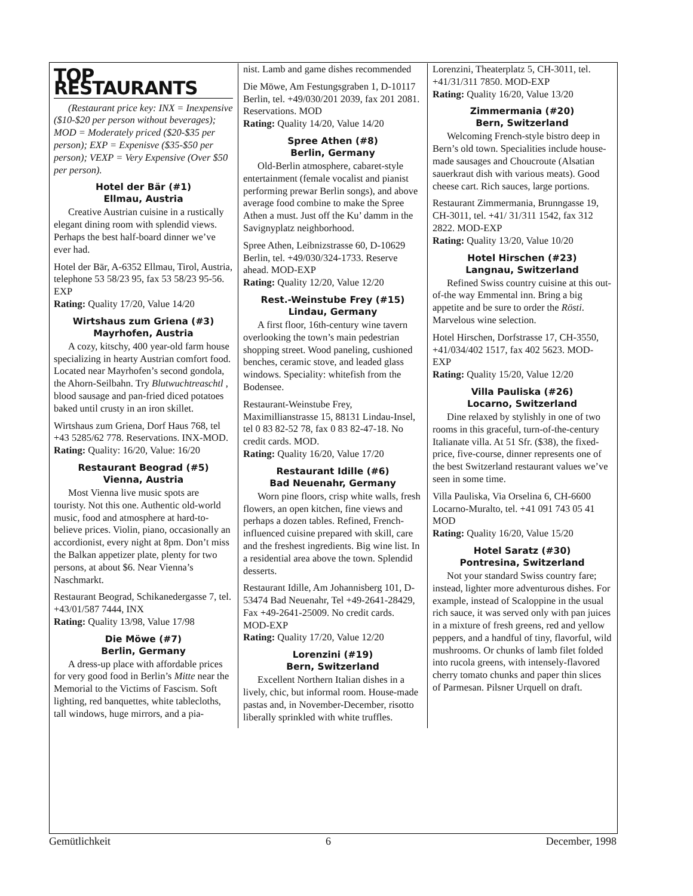TOP RESTAURANTS
(Restaurant price key: INX = Inexpensive ($10-$20 per person without beverages); MOD = Moderately priced ($20-$35 per person); EXP = Expenisve ($35-$50 per person); VEXP = Very Expensive (Over $50 per person).
Hotel der Bär (#1)
Ellmau, Austria
Creative Austrian cuisine in a rustically elegant dining room with splendid views. Perhaps the best half-board dinner we’ve ever had.
Hotel der Bär, A-6352 Ellmau, Tirol, Austria, telephone 53 58/23 95, fax 53 58/23 95-56. EXP
Rating: Quality 17/20, Value 14/20
Wirtshaus zum Griena (#3)
Mayrhofen, Austria
A cozy, kitschy, 400 year-old farm house specializing in hearty Austrian comfort food. Located near Mayrhofen’s second gondola, the Ahorn-Seilbahn. Try Blutwuchtreaschtl , blood sausage and pan-fried diced potatoes baked until crusty in an iron skillet.
Wirtshaus zum Griena, Dorf Haus 768, tel +43 5285/62 778. Reservations. INX-MOD.
Rating: Quality: 16/20, Value: 16/20
Restaurant Beograd (#5)
Vienna, Austria
Most Vienna live music spots are touristy. Not this one. Authentic old-world music, food and atmosphere at hard-to-believe prices. Violin, piano, occasionally an accordionist, every night at 8pm. Don’t miss the Balkan appetizer plate, plenty for two persons, at about $6. Near Vienna’s Naschmarkt.
Restaurant Beograd, Schikanedergasse 7, tel. +43/01/587 7444, INX
Rating: Quality 13/98, Value 17/98
Die Möwe (#7)
Berlin, Germany
A dress-up place with affordable prices for very good food in Berlin’s Mitte near the Memorial to the Victims of Fascism. Soft lighting, red banquettes, white tablecloths, tall windows, huge mirrors, and a pia-
nist. Lamb and game dishes recommended
Die Möwe, Am Festungsgraben 1, D-10117 Berlin, tel. +49/030/201 2039, fax 201 2081. Reservations. MOD
Rating: Quality 14/20, Value 14/20
Spree Athen (#8)
Berlin, Germany
Old-Berlin atmosphere, cabaret-style entertainment (female vocalist and pianist performing prewar Berlin songs), and above average food combine to make the Spree Athen a must. Just off the Ku’ damm in the Savignyplatz neighborhood.
Spree Athen, Leibnizstrasse 60, D-10629 Berlin, tel. +49/030/324-1733. Reserve ahead. MOD-EXP
Rating: Quality 12/20, Value 12/20
Rest.-Weinstube Frey (#15)
Lindau, Germany
A first floor, 16th-century wine tavern overlooking the town’s main pedestrian shopping street. Wood paneling, cushioned benches, ceramic stove, and leaded glass windows. Speciality: whitefish from the Bodensee.
Restaurant-Weinstube Frey, Maximillianstrasse 15, 88131 Lindau-Insel, tel 0 83 82-52 78, fax 0 83 82-47-18. No credit cards. MOD.
Rating: Quality 16/20, Value 17/20
Restaurant Idille (#6)
Bad Neuenahr, Germany
Worn pine floors, crisp white walls, fresh flowers, an open kitchen, fine views and perhaps a dozen tables. Refined, French-influenced cuisine prepared with skill, care and the freshest ingredients. Big wine list. In a residential area above the town. Splendid desserts.
Restaurant Idille, Am Johannisberg 101, D-53474 Bad Neuenahr, Tel +49-2641-28429, Fax +49-2641-25009. No credit cards. MOD-EXP
Rating: Quality 17/20, Value 12/20
Lorenzini (#19)
Bern, Switzerland
Excellent Northern Italian dishes in a lively, chic, but informal room. House-made pastas and, in November-December, risotto liberally sprinkled with white truffles.
Lorenzini, Theaterplatz 5, CH-3011, tel. +41/31/311 7850. MOD-EXP
Rating: Quality 16/20, Value 13/20
Zimmermania (#20)
Bern, Switzerland
Welcoming French-style bistro deep in Bern’s old town. Specialities include house-made sausages and Choucroute (Alsatian sauerkraut dish with various meats). Good cheese cart. Rich sauces, large portions.
Restaurant Zimmermania, Brunngasse 19, CH-3011, tel. +41/ 31/311 1542, fax 312 2822. MOD-EXP
Rating: Quality 13/20, Value 10/20
Hotel Hirschen (#23)
Langnau, Switzerland
Refined Swiss country cuisine at this out-of-the way Emmental inn. Bring a big appetite and be sure to order the Rösti. Marvelous wine selection.
Hotel Hirschen, Dorfstrasse 17, CH-3550, +41/034/402 1517, fax 402 5623. MOD-EXP
Rating: Quality 15/20, Value 12/20
Villa Pauliska (#26)
Locarno, Switzerland
Dine relaxed by stylishly in one of two rooms in this graceful, turn-of-the-century Italianate villa. At 51 Sfr. ($38), the fixed-price, five-course, dinner represents one of the best Switzerland restaurant values we’ve seen in some time.
Villa Pauliska, Via Orselina 6, CH-6600 Locarno-Muralto, tel. +41 091 743 05 41 MOD
Rating: Quality 16/20, Value 15/20
Hotel Saratz (#30)
Pontresina, Switzerland
Not your standard Swiss country fare; instead, lighter more adventurous dishes. For example, instead of Scaloppine in the usual rich sauce, it was served only with pan juices in a mixture of fresh greens, red and yellow peppers, and a handful of tiny, flavorful, wild mushrooms. Or chunks of lamb filet folded into rucola greens, with intensely-flavored cherry tomato chunks and paper thin slices of Parmesan. Pilsner Urquell on draft.
Gemütlichkeit 6 December, 1998